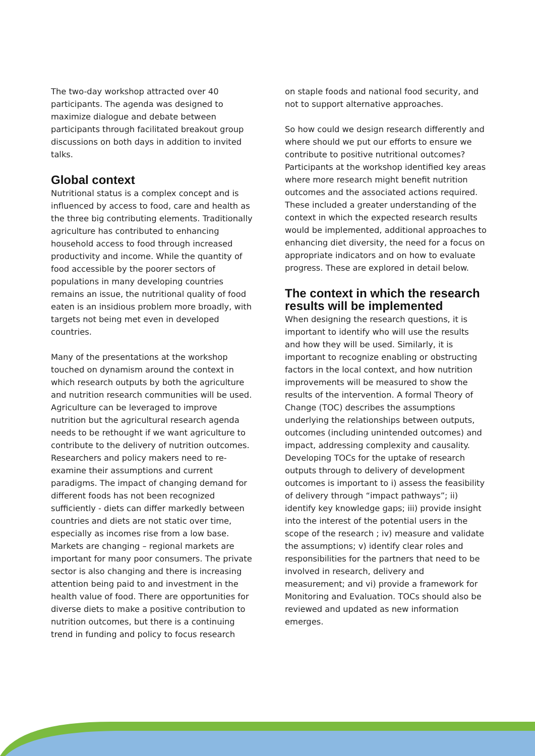The two-day workshop attracted over 40 participants. The agenda was designed to maximize dialogue and debate between participants through facilitated breakout group discussions on both days in addition to invited talks.
Global context
Nutritional status is a complex concept and is influenced by access to food, care and health as the three big contributing elements. Traditionally agriculture has contributed to enhancing household access to food through increased productivity and income. While the quantity of food accessible by the poorer sectors of populations in many developing countries remains an issue, the nutritional quality of food eaten is an insidious problem more broadly, with targets not being met even in developed countries.
Many of the presentations at the workshop touched on dynamism around the context in which research outputs by both the agriculture and nutrition research communities will be used. Agriculture can be leveraged to improve nutrition but the agricultural research agenda needs to be rethought if we want agriculture to contribute to the delivery of nutrition outcomes. Researchers and policy makers need to re-examine their assumptions and current paradigms. The impact of changing demand for different foods has not been recognized sufficiently - diets can differ markedly between countries and diets are not static over time, especially as incomes rise from a low base. Markets are changing – regional markets are important for many poor consumers. The private sector is also changing and there is increasing attention being paid to and investment in the health value of food. There are opportunities for diverse diets to make a positive contribution to nutrition outcomes, but there is a continuing trend in funding and policy to focus research
on staple foods and national food security, and not to support alternative approaches.
So how could we design research differently and where should we put our efforts to ensure we contribute to positive nutritional outcomes? Participants at the workshop identified key areas where more research might benefit nutrition outcomes and the associated actions required. These included a greater understanding of the context in which the expected research results would be implemented, additional approaches to enhancing diet diversity, the need for a focus on appropriate indicators and on how to evaluate progress. These are explored in detail below.
The context in which the research results will be implemented
When designing the research questions, it is important to identify who will use the results and how they will be used. Similarly, it is important to recognize enabling or obstructing factors in the local context, and how nutrition improvements will be measured to show the results of the intervention. A formal Theory of Change (TOC) describes the assumptions underlying the relationships between outputs, outcomes (including unintended outcomes) and impact, addressing complexity and causality. Developing TOCs for the uptake of research outputs through to delivery of development outcomes is important to i) assess the feasibility of delivery through “impact pathways”; ii) identify key knowledge gaps; iii) provide insight into the interest of the potential users in the scope of the research ; iv) measure and validate the assumptions; v) identify clear roles and responsibilities for the partners that need to be involved in research, delivery and measurement; and vi) provide a framework for Monitoring and Evaluation. TOCs should also be reviewed and updated as new information emerges.